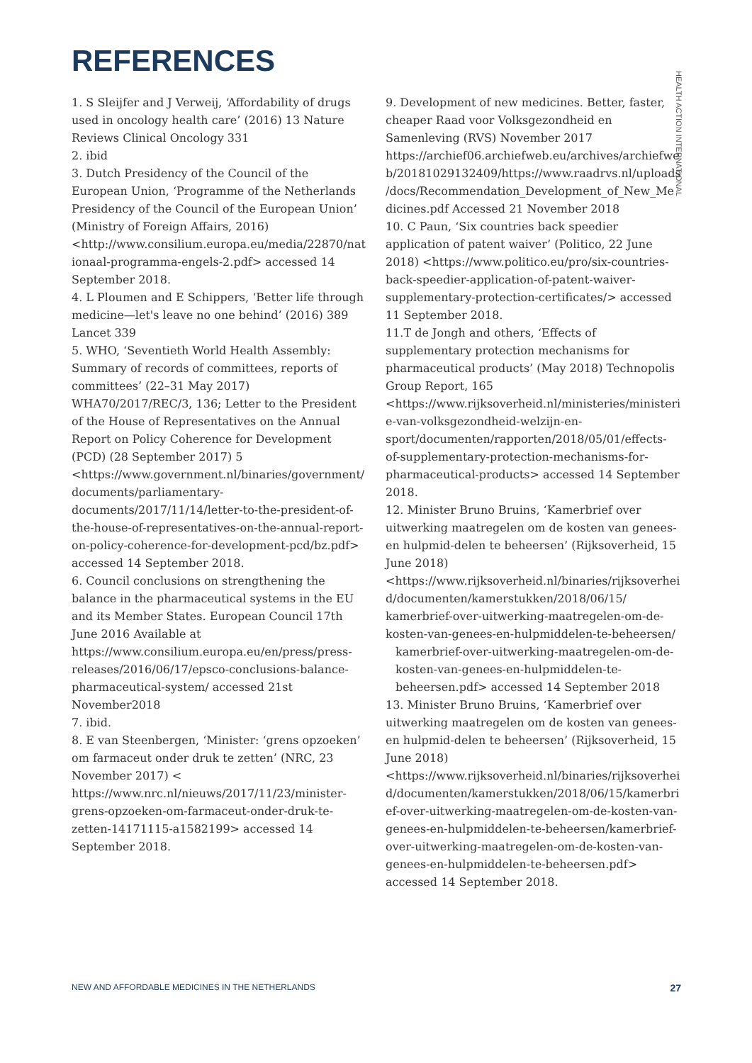REFERENCES
HEALTH ACTION INTERNATIONAL
1. S Sleijfer and J Verweij, ‘Affordability of drugs used in oncology health care’ (2016) 13 Nature Reviews Clinical Oncology 331
2. ibid
3. Dutch Presidency of the Council of the European Union, ‘Programme of the Netherlands Presidency of the Council of the European Union’ (Ministry of Foreign Affairs, 2016) <http://www.consilium.europa.eu/media/22870/nationaal-programma-engels-2.pdf> accessed 14 September 2018.
4. L Ploumen and E Schippers, ‘Better life through medicine—let's leave no one behind’ (2016) 389 Lancet 339
5. WHO, ‘Seventieth World Health Assembly: Summary of records of committees, reports of committees’ (22–31 May 2017) WHA70/2017/REC/3, 136; Letter to the President of the House of Representatives on the Annual Report on Policy Coherence for Development (PCD) (28 September 2017) 5 <https://www.government.nl/binaries/government/documents/parliamentary-documents/2017/11/14/letter-to-the-president-of-the-house-of-representatives-on-the-annual-report-on-policy-coherence-for-development-pcd/bz.pdf> accessed 14 September 2018.
6. Council conclusions on strengthening the balance in the pharmaceutical systems in the EU and its Member States. European Council 17th June 2016 Available at https://www.consilium.europa.eu/en/press/press-releases/2016/06/17/epsco-conclusions-balance-pharmaceutical-system/ accessed 21st November2018
7. ibid.
8. E van Steenbergen, ‘Minister: ‘grens opzoeken’ om farmaceut onder druk te zetten’ (NRC, 23 November 2017) < https://www.nrc.nl/nieuws/2017/11/23/minister-grens-opzoeken-om-farmaceut-onder-druk-te-zetten-14171115-a1582199> accessed 14 September 2018.
9. Development of new medicines. Better, faster, cheaper Raad voor Volksgezondheid en Samenleving (RVS) November 2017 https://archief06.archiefweb.eu/archives/archiefweb/20181029132409/https://www.raadrvs.nl/uploads/docs/Recommendation_Development_of_New_Medicines.pdf Accessed 21 November 2018
10. C Paun, ‘Six countries back speedier application of patent waiver’ (Politico, 22 June 2018) <https://www.politico.eu/pro/six-countries-back-speedier-application-of-patent-waiver-supplementary-protection-certificates/> accessed 11 September 2018.
11.T de Jongh and others, ‘Effects of supplementary protection mechanisms for pharmaceutical products’ (May 2018) Technopolis Group Report, 165 <https://www.rijksoverheid.nl/ministeries/ministerie-van-volksgezondheid-welzijn-en-sport/documenten/rapporten/2018/05/01/effects-of-supplementary-protection-mechanisms-for-pharmaceutical-products> accessed 14 September 2018.
12. Minister Bruno Bruins, ‘Kamerbrief over uitwerking maatregelen om de kosten van genees-en hulpmid-delen te beheersen’ (Rijksoverheid, 15 June 2018) <https://www.rijksoverheid.nl/binaries/rijksoverheid/documenten/kamerstukken/2018/06/15/ kamerbrief-over-uitwerking-maatregelen-om-de-kosten-van-genees-en-hulpmiddelen-te-beheersen/
kamerbrief-over-uitwerking-maatregelen-om-de-kosten-van-genees-en-hulpmiddelen-te-beheersen.pdf> accessed 14 September 2018
13. Minister Bruno Bruins, ‘Kamerbrief over uitwerking maatregelen om de kosten van genees-en hulpmid-delen te beheersen’ (Rijksoverheid, 15 June 2018) <https://www.rijksoverheid.nl/binaries/rijksoverheid/documenten/kamerstukken/2018/06/15/kamerbrief-over-uitwerking-maatregelen-om-de-kosten-van-genees-en-hulpmiddelen-te-beheersen/kamerbrief-over-uitwerking-maatregelen-om-de-kosten-van-genees-en-hulpmiddelen-te-beheersen.pdf> accessed 14 September 2018.
NEW AND AFFORDABLE MEDICINES IN THE NETHERLANDS 27